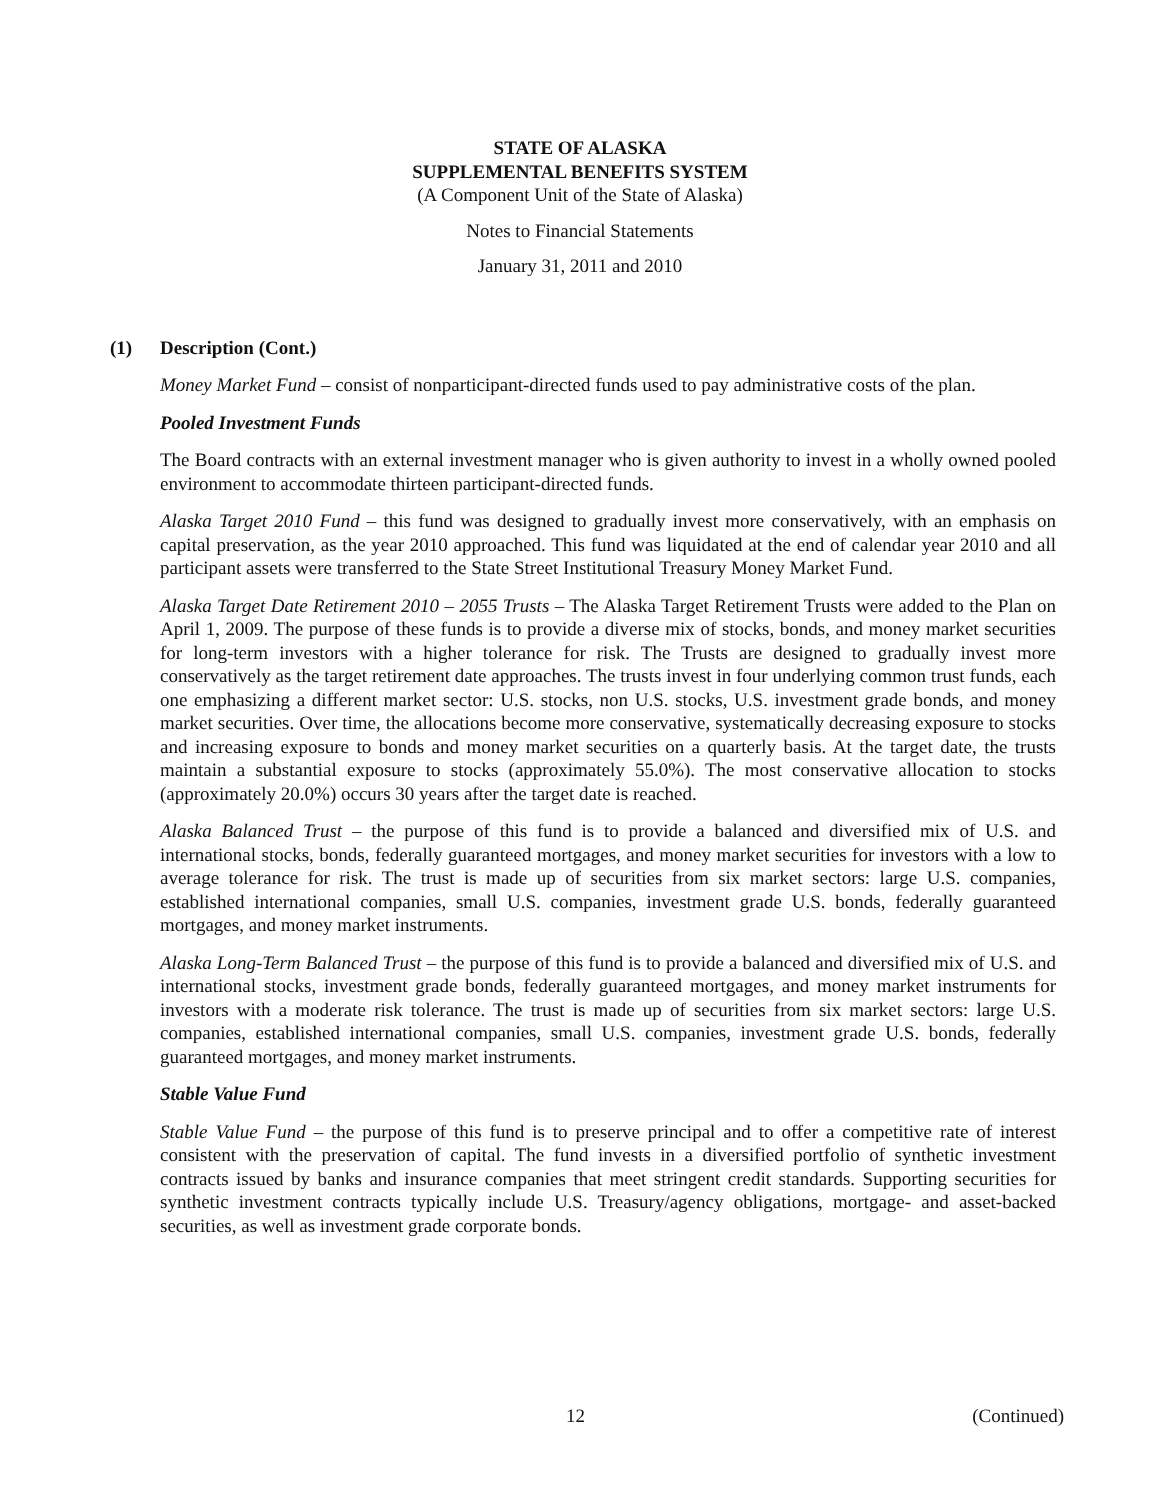STATE OF ALASKA
SUPPLEMENTAL BENEFITS SYSTEM
(A Component Unit of the State of Alaska)
Notes to Financial Statements
January 31, 2011 and 2010
(1) Description (Cont.)
Money Market Fund – consist of nonparticipant-directed funds used to pay administrative costs of the plan.
Pooled Investment Funds
The Board contracts with an external investment manager who is given authority to invest in a wholly owned pooled environment to accommodate thirteen participant-directed funds.
Alaska Target 2010 Fund – this fund was designed to gradually invest more conservatively, with an emphasis on capital preservation, as the year 2010 approached. This fund was liquidated at the end of calendar year 2010 and all participant assets were transferred to the State Street Institutional Treasury Money Market Fund.
Alaska Target Date Retirement 2010 – 2055 Trusts – The Alaska Target Retirement Trusts were added to the Plan on April 1, 2009. The purpose of these funds is to provide a diverse mix of stocks, bonds, and money market securities for long-term investors with a higher tolerance for risk. The Trusts are designed to gradually invest more conservatively as the target retirement date approaches. The trusts invest in four underlying common trust funds, each one emphasizing a different market sector: U.S. stocks, non U.S. stocks, U.S. investment grade bonds, and money market securities. Over time, the allocations become more conservative, systematically decreasing exposure to stocks and increasing exposure to bonds and money market securities on a quarterly basis. At the target date, the trusts maintain a substantial exposure to stocks (approximately 55.0%). The most conservative allocation to stocks (approximately 20.0%) occurs 30 years after the target date is reached.
Alaska Balanced Trust – the purpose of this fund is to provide a balanced and diversified mix of U.S. and international stocks, bonds, federally guaranteed mortgages, and money market securities for investors with a low to average tolerance for risk. The trust is made up of securities from six market sectors: large U.S. companies, established international companies, small U.S. companies, investment grade U.S. bonds, federally guaranteed mortgages, and money market instruments.
Alaska Long-Term Balanced Trust – the purpose of this fund is to provide a balanced and diversified mix of U.S. and international stocks, investment grade bonds, federally guaranteed mortgages, and money market instruments for investors with a moderate risk tolerance. The trust is made up of securities from six market sectors: large U.S. companies, established international companies, small U.S. companies, investment grade U.S. bonds, federally guaranteed mortgages, and money market instruments.
Stable Value Fund
Stable Value Fund – the purpose of this fund is to preserve principal and to offer a competitive rate of interest consistent with the preservation of capital. The fund invests in a diversified portfolio of synthetic investment contracts issued by banks and insurance companies that meet stringent credit standards. Supporting securities for synthetic investment contracts typically include U.S. Treasury/agency obligations, mortgage- and asset-backed securities, as well as investment grade corporate bonds.
12 (Continued)